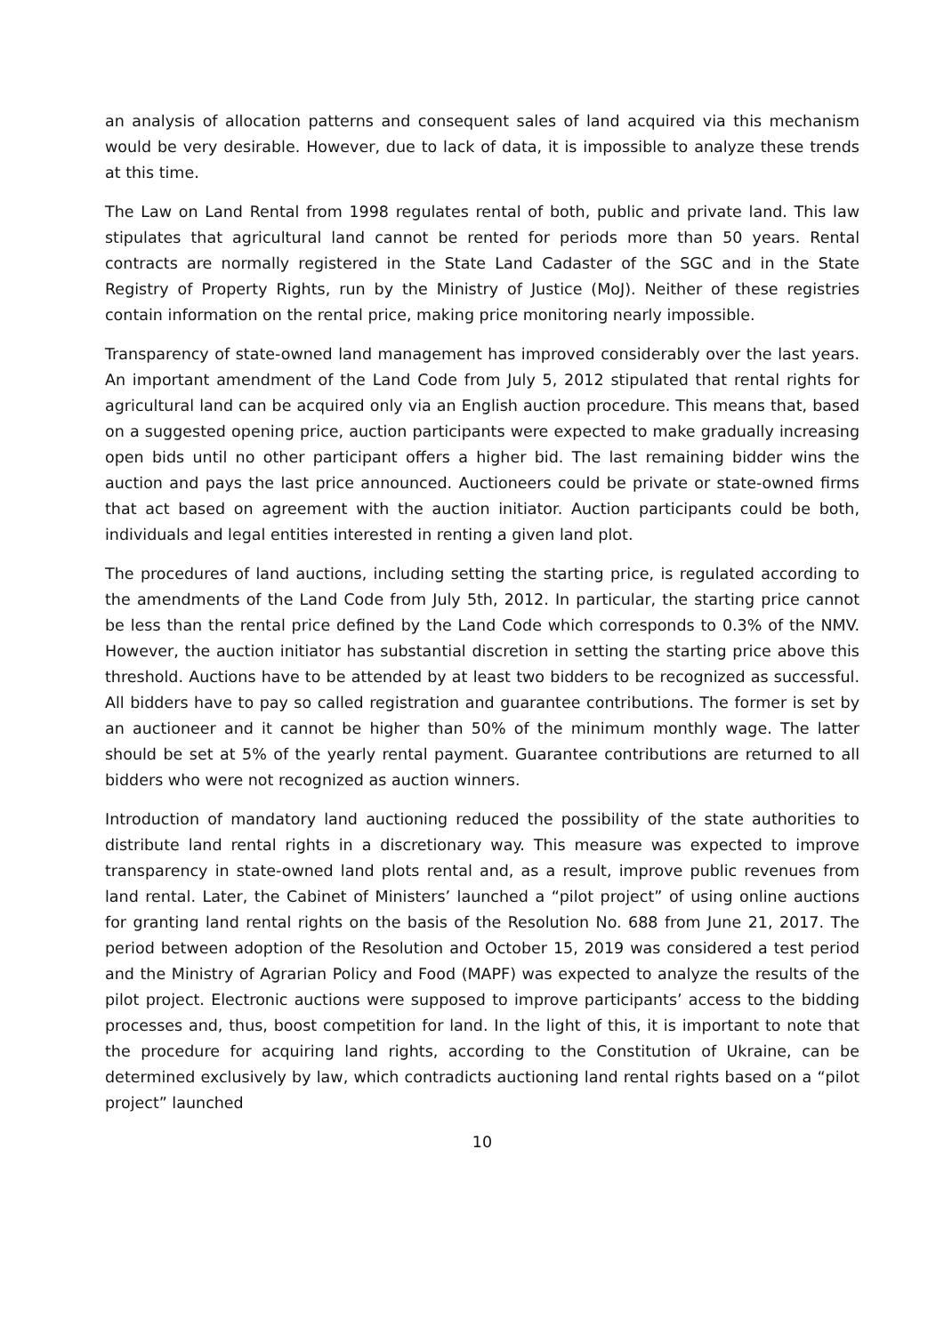an analysis of allocation patterns and consequent sales of land acquired via this mechanism would be very desirable. However, due to lack of data, it is impossible to analyze these trends at this time.
The Law on Land Rental from 1998 regulates rental of both, public and private land. This law stipulates that agricultural land cannot be rented for periods more than 50 years. Rental contracts are normally registered in the State Land Cadaster of the SGC and in the State Registry of Property Rights, run by the Ministry of Justice (MoJ). Neither of these registries contain information on the rental price, making price monitoring nearly impossible.
Transparency of state-owned land management has improved considerably over the last years. An important amendment of the Land Code from July 5, 2012 stipulated that rental rights for agricultural land can be acquired only via an English auction procedure. This means that, based on a suggested opening price, auction participants were expected to make gradually increasing open bids until no other participant offers a higher bid. The last remaining bidder wins the auction and pays the last price announced. Auctioneers could be private or state-owned firms that act based on agreement with the auction initiator. Auction participants could be both, individuals and legal entities interested in renting a given land plot.
The procedures of land auctions, including setting the starting price, is regulated according to the amendments of the Land Code from July 5th, 2012. In particular, the starting price cannot be less than the rental price defined by the Land Code which corresponds to 0.3% of the NMV. However, the auction initiator has substantial discretion in setting the starting price above this threshold. Auctions have to be attended by at least two bidders to be recognized as successful. All bidders have to pay so called registration and guarantee contributions. The former is set by an auctioneer and it cannot be higher than 50% of the minimum monthly wage. The latter should be set at 5% of the yearly rental payment. Guarantee contributions are returned to all bidders who were not recognized as auction winners.
Introduction of mandatory land auctioning reduced the possibility of the state authorities to distribute land rental rights in a discretionary way. This measure was expected to improve transparency in state-owned land plots rental and, as a result, improve public revenues from land rental. Later, the Cabinet of Ministers’ launched a “pilot project” of using online auctions for granting land rental rights on the basis of the Resolution No. 688 from June 21, 2017. The period between adoption of the Resolution and October 15, 2019 was considered a test period and the Ministry of Agrarian Policy and Food (MAPF) was expected to analyze the results of the pilot project. Electronic auctions were supposed to improve participants’ access to the bidding processes and, thus, boost competition for land. In the light of this, it is important to note that the procedure for acquiring land rights, according to the Constitution of Ukraine, can be determined exclusively by law, which contradicts auctioning land rental rights based on a “pilot project” launched
10